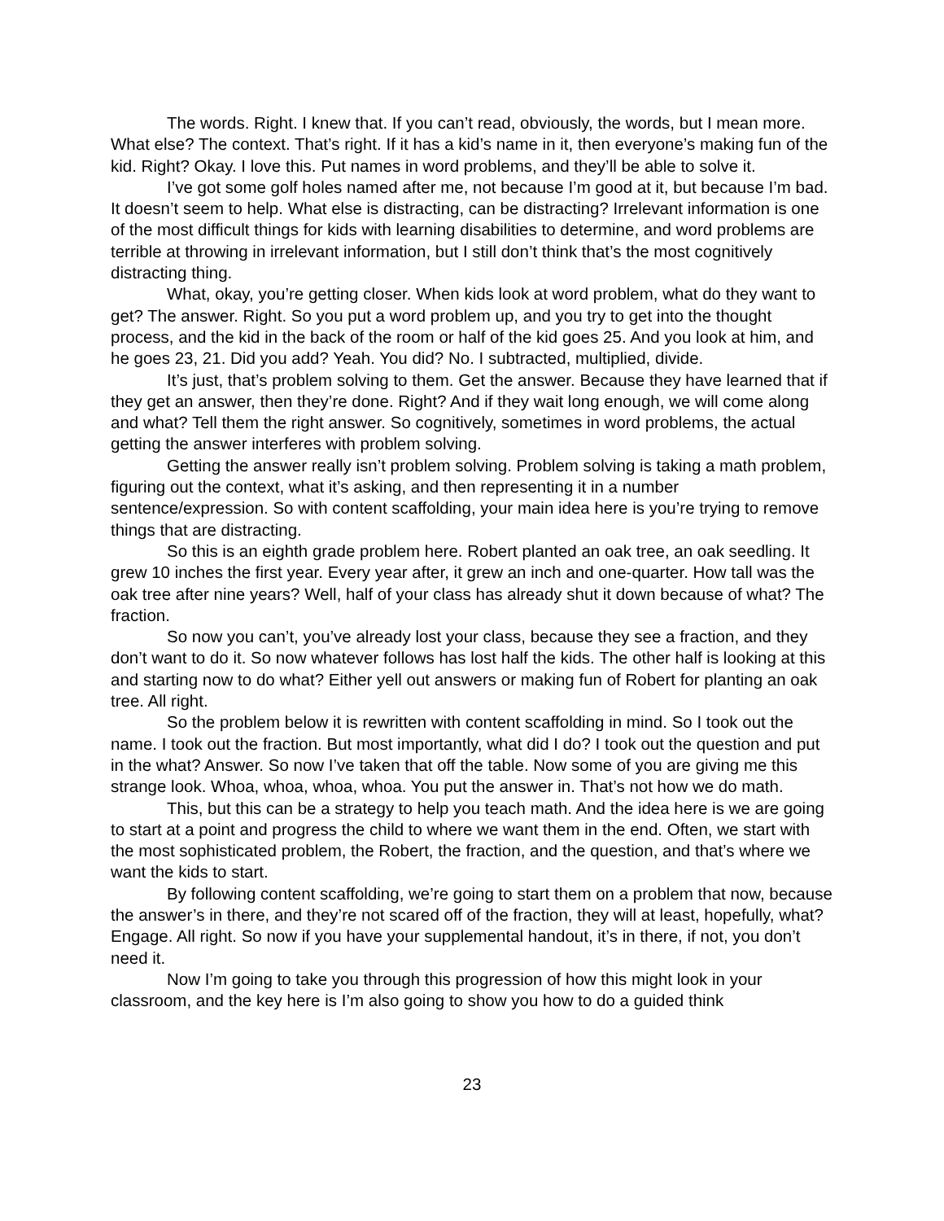The words. Right. I knew that. If you can’t read, obviously, the words, but I mean more. What else? The context. That’s right. If it has a kid’s name in it, then everyone’s making fun of the kid. Right? Okay. I love this. Put names in word problems, and they’ll be able to solve it.
I’ve got some golf holes named after me, not because I’m good at it, but because I’m bad. It doesn’t seem to help. What else is distracting, can be distracting? Irrelevant information is one of the most difficult things for kids with learning disabilities to determine, and word problems are terrible at throwing in irrelevant information, but I still don’t think that’s the most cognitively distracting thing.
What, okay, you’re getting closer. When kids look at word problem, what do they want to get? The answer. Right. So you put a word problem up, and you try to get into the thought process, and the kid in the back of the room or half of the kid goes 25. And you look at him, and he goes 23, 21. Did you add? Yeah. You did? No. I subtracted, multiplied, divide.
It’s just, that’s problem solving to them. Get the answer. Because they have learned that if they get an answer, then they’re done. Right? And if they wait long enough, we will come along and what? Tell them the right answer. So cognitively, sometimes in word problems, the actual getting the answer interferes with problem solving.
Getting the answer really isn’t problem solving. Problem solving is taking a math problem, figuring out the context, what it’s asking, and then representing it in a number sentence/expression. So with content scaffolding, your main idea here is you’re trying to remove things that are distracting.
So this is an eighth grade problem here. Robert planted an oak tree, an oak seedling. It grew 10 inches the first year. Every year after, it grew an inch and one-quarter. How tall was the oak tree after nine years? Well, half of your class has already shut it down because of what? The fraction.
So now you can’t, you’ve already lost your class, because they see a fraction, and they don’t want to do it. So now whatever follows has lost half the kids. The other half is looking at this and starting now to do what? Either yell out answers or making fun of Robert for planting an oak tree. All right.
So the problem below it is rewritten with content scaffolding in mind. So I took out the name. I took out the fraction. But most importantly, what did I do? I took out the question and put in the what? Answer. So now I’ve taken that off the table. Now some of you are giving me this strange look. Whoa, whoa, whoa, whoa. You put the answer in. That’s not how we do math.
This, but this can be a strategy to help you teach math. And the idea here is we are going to start at a point and progress the child to where we want them in the end. Often, we start with the most sophisticated problem, the Robert, the fraction, and the question, and that’s where we want the kids to start.
By following content scaffolding, we’re going to start them on a problem that now, because the answer’s in there, and they’re not scared off of the fraction, they will at least, hopefully, what? Engage. All right. So now if you have your supplemental handout, it’s in there, if not, you don’t need it.
Now I’m going to take you through this progression of how this might look in your classroom, and the key here is I’m also going to show you how to do a guided think
23